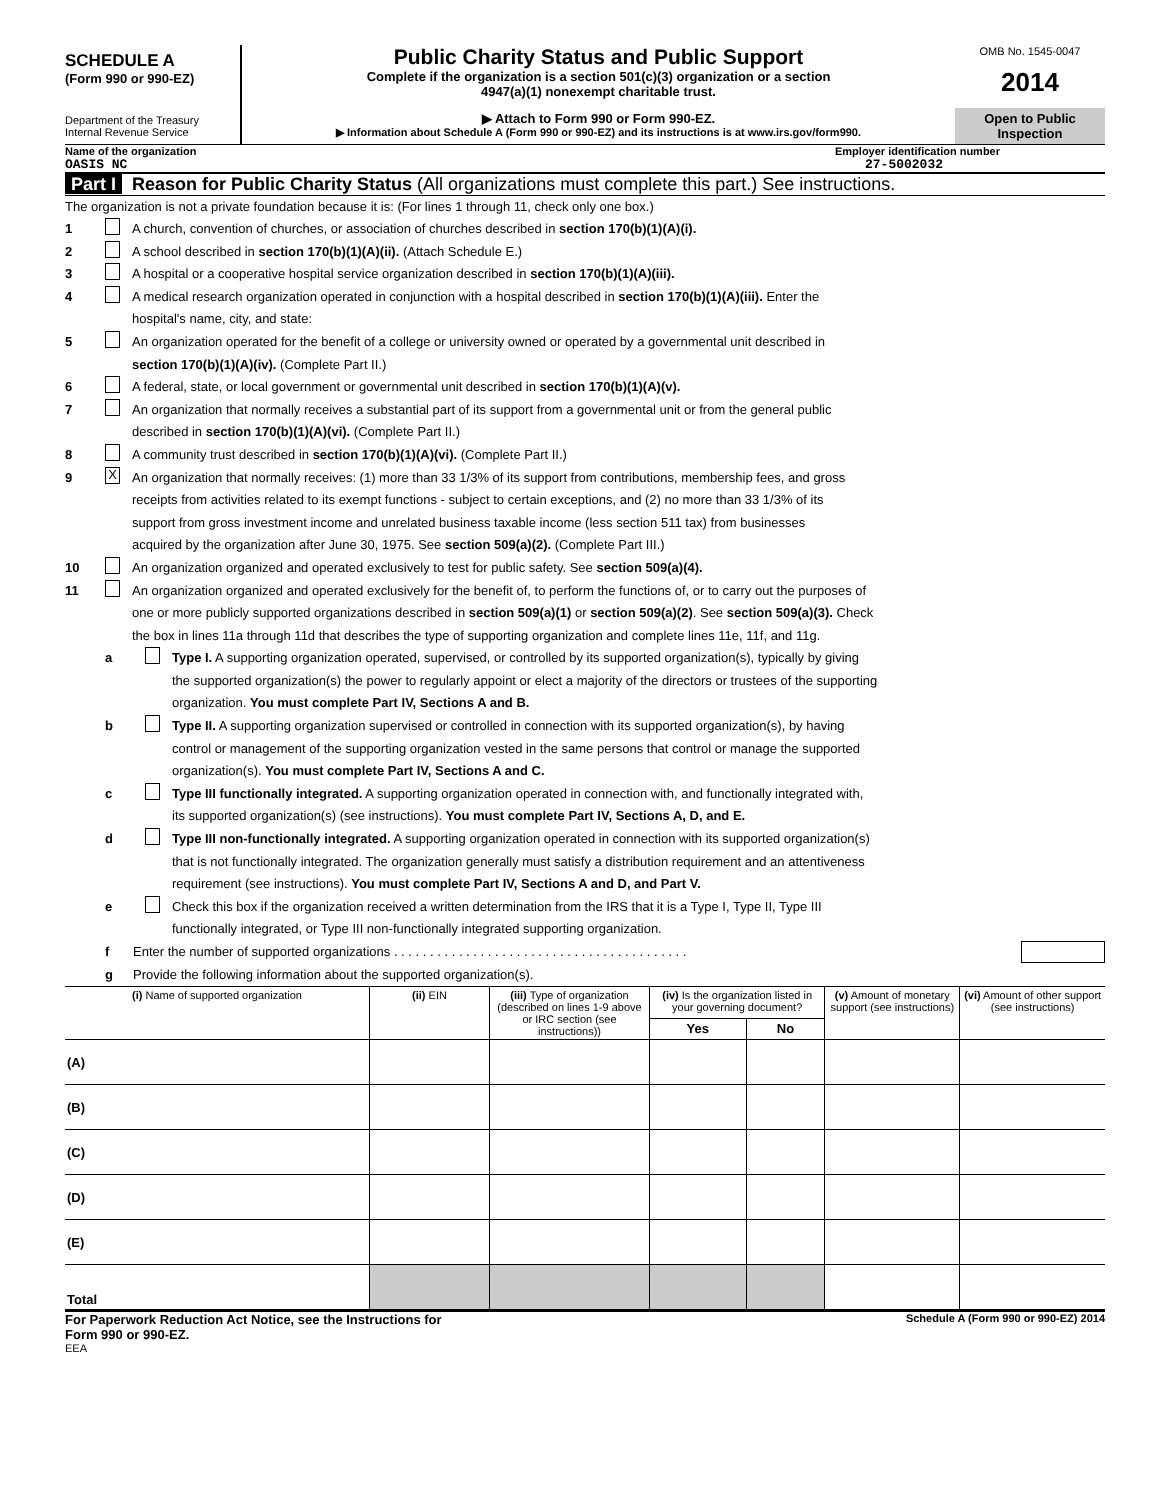SCHEDULE A
(Form 990 or 990-EZ)
Department of the Treasury
Internal Revenue Service
Public Charity Status and Public Support
Complete if the organization is a section 501(c)(3) organization or a section
4947(a)(1) nonexempt charitable trust.
▶ Attach to Form 990 or Form 990-EZ.
▶ Information about Schedule A (Form 990 or 990-EZ) and its instructions is at www.irs.gov/form990.
OMB No. 1545-0047
2014
Open to Public
Inspection
Name of the organization Employer identification number
OASIS NC 27-5002032
Part I Reason for Public Charity Status (All organizations must complete this part.) See instructions.
The organization is not a private foundation because it is: (For lines 1 through 11, check only one box.)
1 A church, convention of churches, or association of churches described in section 170(b)(1)(A)(i).
2 A school described in section 170(b)(1)(A)(ii). (Attach Schedule E.)
3 A hospital or a cooperative hospital service organization described in section 170(b)(1)(A)(iii).
4 A medical research organization operated in conjunction with a hospital described in section 170(b)(1)(A)(iii). Enter the
hospital's name, city, and state:
5 An organization operated for the benefit of a college or university owned or operated by a governmental unit described in
section 170(b)(1)(A)(iv). (Complete Part II.)
6 A federal, state, or local government or governmental unit described in section 170(b)(1)(A)(v).
7 An organization that normally receives a substantial part of its support from a governmental unit or from the general public
described in section 170(b)(1)(A)(vi). (Complete Part II.)
8 A community trust described in section 170(b)(1)(A)(vi). (Complete Part II.)
9 X An organization that normally receives: (1) more than 33 1/3% of its support from contributions, membership fees, and gross
receipts from activities related to its exempt functions - subject to certain exceptions, and (2) no more than 33 1/3% of its
support from gross investment income and unrelated business taxable income (less section 511 tax) from businesses
acquired by the organization after June 30, 1975. See section 509(a)(2). (Complete Part III.)
10 An organization organized and operated exclusively to test for public safety. See section 509(a)(4).
11 An organization organized and operated exclusively for the benefit of, to perform the functions of, or to carry out the purposes of
one or more publicly supported organizations described in section 509(a)(1) or section 509(a)(2). See section 509(a)(3). Check
the box in lines 11a through 11d that describes the type of supporting organization and complete lines 11e, 11f, and 11g.
a Type I. A supporting organization operated, supervised, or controlled by its supported organization(s), typically by giving
the supported organization(s) the power to regularly appoint or elect a majority of the directors or trustees of the supporting
organization. You must complete Part IV, Sections A and B.
b Type II. A supporting organization supervised or controlled in connection with its supported organization(s), by having
control or management of the supporting organization vested in the same persons that control or manage the supported
organization(s). You must complete Part IV, Sections A and C.
c Type III functionally integrated. A supporting organization operated in connection with, and functionally integrated with,
its supported organization(s) (see instructions). You must complete Part IV, Sections A, D, and E.
d Type III non-functionally integrated. A supporting organization operated in connection with its supported organization(s)
that is not functionally integrated. The organization generally must satisfy a distribution requirement and an attentiveness
requirement (see instructions). You must complete Part IV, Sections A and D, and Part V.
e Check this box if the organization received a written determination from the IRS that it is a Type I, Type II, Type III
functionally integrated, or Type III non-functionally integrated supporting organization.
f Enter the number of supported organizations . . . . . . . . . . . . . . . . . . . . . . . . . . . . . . . . . . . . . . . . .
g Provide the following information about the supported organization(s).
| (i) Name of supported organization | (ii) EIN | (iii) Type of organization (described on lines 1-9 above or IRC section (see instructions)) | (iv) Is the organization listed in your governing document? | | (v) Amount of monetary support (see instructions) | (vi) Amount of other support (see instructions) |
| --- | --- | --- | --- | --- | --- | --- |
| | | | Yes | No | | |
| (A) | | | | | | |
| (B) | | | | | | |
| (C) | | | | | | |
| (D) | | | | | | |
| (E) | | | | | | |
| Total | | | | | | |
For Paperwork Reduction Act Notice, see the Instructions for
Form 990 or 990-EZ.
Schedule A (Form 990 or 990-EZ) 2014
EEA